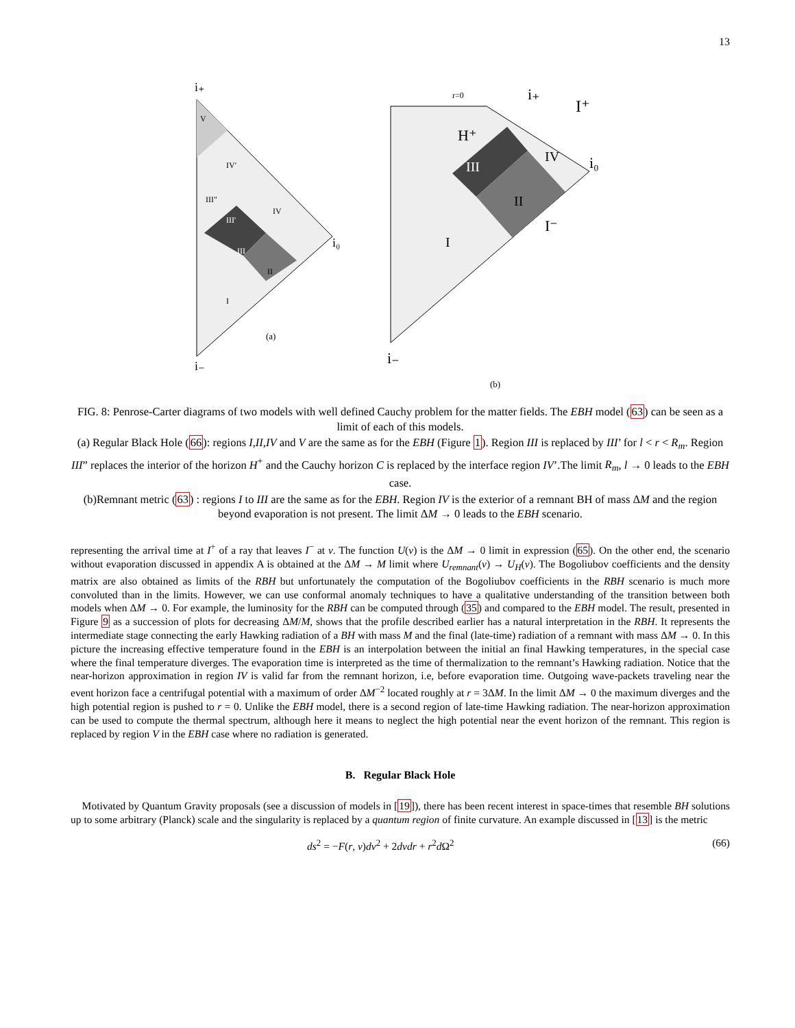13
i₊
i₋
i₀
(a)
V
IV'
III"
IV
III'
III
II
I
r=0
i₊
I⁺
i₀
H⁺
III
IV
II
I
I⁻
i₋
(b)
FIG. 8: Penrose-Carter diagrams of two models with well defined Cauchy problem for the matter fields. The EBH model (63) can be seen as a limit of each of this models.
(a) Regular Black Hole (66): regions I,II,IV and V are the same as for the EBH (Figure 1). Region III is replaced by III’ for l < r < R<sub>m</sub>. Region III” replaces the interior of the horizon H<sup>+</sup> and the Cauchy horizon C is replaced by the interface region IV’.The limit R<sub>m</sub>, l → 0 leads to the EBH case.
(b)Remnant metric (63) : regions I to III are the same as for the EBH. Region IV is the exterior of a remnant BH of mass ΔM and the region beyond evaporation is not present. The limit ΔM → 0 leads to the EBH scenario.
representing the arrival time at I<sup>+</sup> of a ray that leaves I<sup>−</sup> at v. The function U(v) is the ΔM → 0 limit in expression (65). On the other end, the scenario without evaporation discussed in appendix A is obtained at the ΔM → M limit where U<sub>remnant</sub>(v) → U<sub>H</sub>(v). The Bogoliubov coefficients and the density matrix are also obtained as limits of the RBH but unfortunately the computation of the Bogoliubov coefficients in the RBH scenario is much more convoluted than in the limits. However, we can use conformal anomaly techniques to have a qualitative understanding of the transition between both models when ΔM → 0. For example, the luminosity for the RBH can be computed through (35) and compared to the EBH model. The result, presented in Figure 9 as a succession of plots for decreasing ΔM/M, shows that the profile described earlier has a natural interpretation in the RBH. It represents the intermediate stage connecting the early Hawking radiation of a BH with mass M and the final (late-time) radiation of a remnant with mass ΔM → 0. In this picture the increasing effective temperature found in the EBH is an interpolation between the initial an final Hawking temperatures, in the special case where the final temperature diverges. The evaporation time is interpreted as the time of thermalization to the remnant’s Hawking radiation. Notice that the near-horizon approximation in region IV is valid far from the remnant horizon, i.e, before evaporation time. Outgoing wave-packets traveling near the event horizon face a centrifugal potential with a maximum of order ΔM<sup>−2</sup> located roughly at r = 3ΔM. In the limit ΔM → 0 the maximum diverges and the high potential region is pushed to r = 0. Unlike the EBH model, there is a second region of late-time Hawking radiation. The near-horizon approximation can be used to compute the thermal spectrum, although here it means to neglect the high potential near the event horizon of the remnant. This region is replaced by region V in the EBH case where no radiation is generated.
B. Regular Black Hole
Motivated by Quantum Gravity proposals (see a discussion of models in [19]), there has been recent interest in space-times that resemble BH solutions up to some arbitrary (Planck) scale and the singularity is replaced by a quantum region of finite curvature. An example discussed in [13] is the metric
ds<sup>2</sup> = −F(r, v)dv<sup>2</sup> + 2dvdr + r<sup>2</sup>d Ω<sup>2</sup> (66)